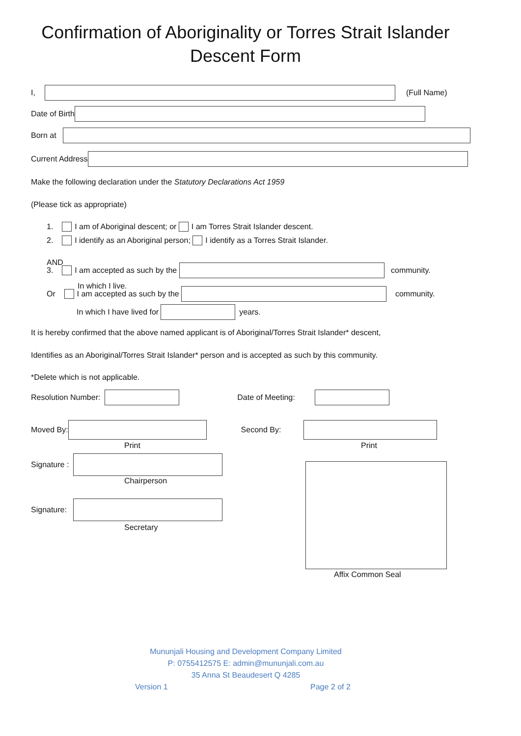Confirmation of Aboriginality or Torres Strait Islander
Descent Form
I, (Full Name)
Date of Birth
Born at
Current Address
Make the following declaration under the Statutory Declarations Act 1959
(Please tick as appropriate)
1. I am of Aboriginal descent; or I am Torres Strait Islander descent.
2. I identify as an Aboriginal person; I identify as a Torres Strait Islander.
AND 3. I am accepted as such by the community.
In which I live.
Or I am accepted as such by the community.
In which I have lived for years.
It is hereby confirmed that the above named applicant is of Aboriginal/Torres Strait Islander* descent,
Identifies as an Aboriginal/Torres Strait Islander* person and is accepted as such by this community.
*Delete which is not applicable.
Resolution Number: Date of Meeting:
Moved By: Second By:
Print Print
Signature :
Chairperson
Signature:
Secretary
Affix Common Seal
Mununjali Housing and Development Company Limited
P: 0755412575 E: admin@mununjali.com.au
35 Anna St Beaudesert Q 4285
Version 1 Page 2 of 2